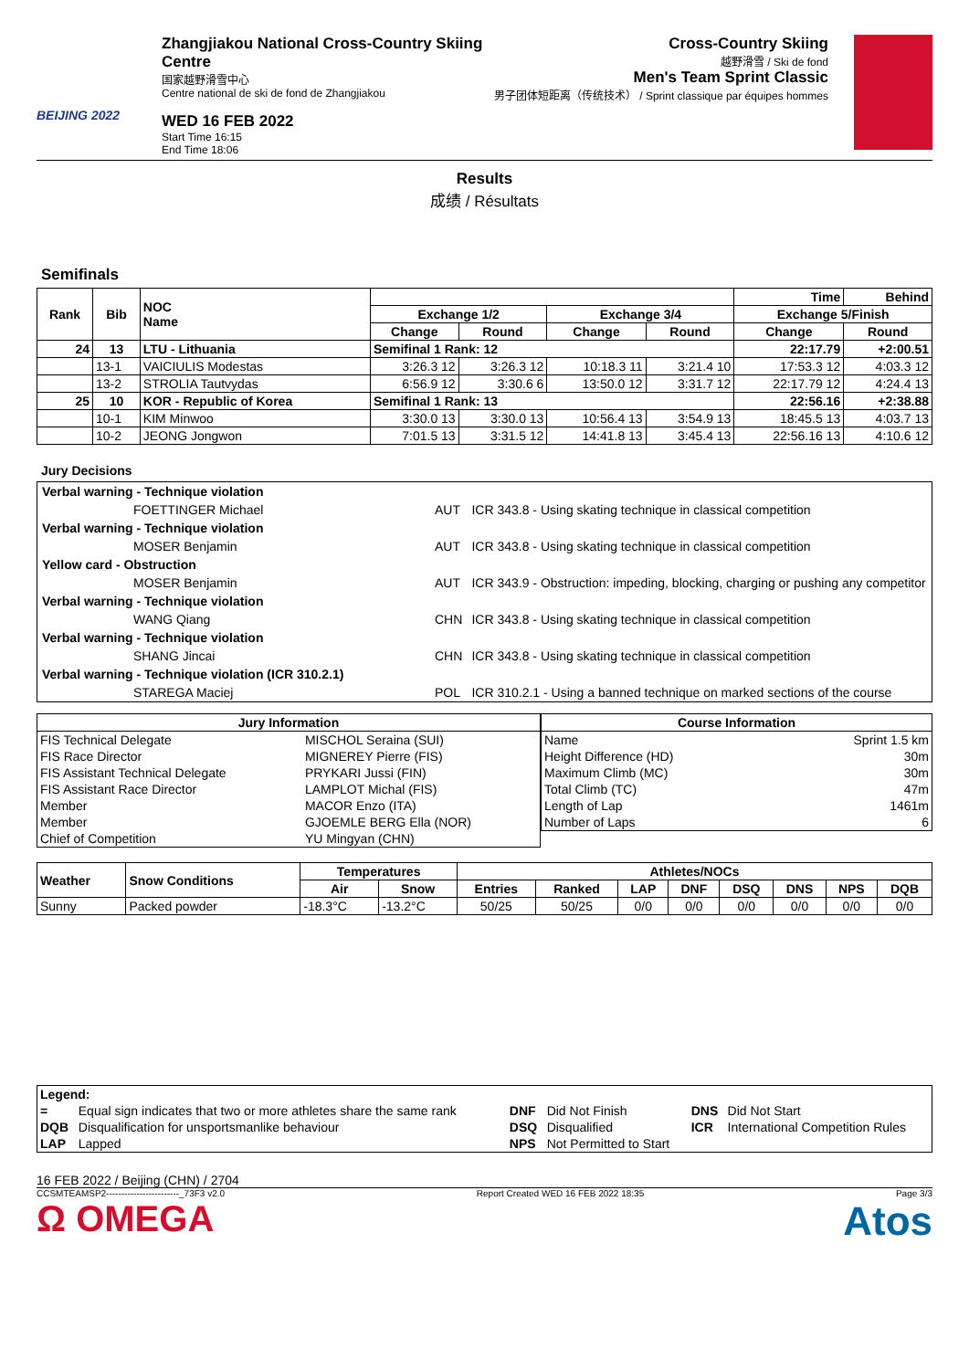BEIJING 2022
Zhangjiakou National Cross-Country Skiing Centre
国家越野滑雪中心
Centre national de ski de fond de Zhangjiakou
WED 16 FEB 2022
Start Time 16:15
End Time 18:06
Cross-Country Skiing
越野滑雪 / Ski de fond
Men's Team Sprint Classic
男子团体短距离（传统技术） / Sprint classique par équipes hommes
Results
成绩 / Résultats
Semifinals
| Rank | Bib | NOC Name | | | | | Time | Behind |
| --- | --- | --- | --- | --- | --- | --- | --- | --- |
| | | | Exchange 1/2 | | Exchange 3/4 | | Exchange 5/Finish | |
| | | | Change | Round | Change | Round | Change | Round |
| 24 | 13 | LTU - Lithuania | Semifinal 1 Rank: 12 | | | | 22:17.79 | +2:00.51 |
| | 13-1 | VAICIULIS Modestas | 3:26.3 12 | 3:26.3 12 | 10:18.3 11 | 3:21.4 10 | 17:53.3 12 | 4:03.3 12 |
| | 13-2 | STROLIA Tautvydas | 6:56.9 12 | 3:30.6 6 | 13:50.0 12 | 3:31.7 12 | 22:17.79 12 | 4:24.4 13 |
| 25 | 10 | KOR - Republic of Korea | Semifinal 1 Rank: 13 | | | | 22:56.16 | +2:38.88 |
| | 10-1 | KIM Minwoo | 3:30.0 13 | 3:30.0 13 | 10:56.4 13 | 3:54.9 13 | 18:45.5 13 | 4:03.7 13 |
| | 10-2 | JEONG Jongwon | 7:01.5 13 | 3:31.5 12 | 14:41.8 13 | 3:45.4 13 | 22:56.16 13 | 4:10.6 12 |
Jury Decisions
| Verbal warning - Technique violation | | |
| FOETTINGER Michael | AUT | ICR 343.8 - Using skating technique in classical competition |
| Verbal warning - Technique violation | | |
| MOSER Benjamin | AUT | ICR 343.8 - Using skating technique in classical competition |
| Yellow card - Obstruction | | |
| MOSER Benjamin | AUT | ICR 343.9 - Obstruction: impeding, blocking, charging or pushing any competitor |
| Verbal warning - Technique violation | | |
| WANG Qiang | CHN | ICR 343.8 - Using skating technique in classical competition |
| Verbal warning - Technique violation | | |
| SHANG Jincai | CHN | ICR 343.8 - Using skating technique in classical competition |
| Verbal warning - Technique violation (ICR 310.2.1) | | |
| STAREGA Maciej | POL | ICR 310.2.1 - Using a banned technique on marked sections of the course |
| Jury Information | |
| --- | --- |
| FIS Technical Delegate | MISCHOL Seraina (SUI) |
| FIS Race Director | MIGNEREY Pierre (FIS) |
| FIS Assistant Technical Delegate | PRYKARI Jussi (FIN) |
| FIS Assistant Race Director | LAMPLOT Michal (FIS) |
| Member | MACOR Enzo (ITA) |
| Member | GJOEMLE BERG Ella (NOR) |
| Chief of Competition | YU Mingyan (CHN) |
| Course Information | |
| --- | --- |
| Name | Sprint 1.5 km |
| Height Difference (HD) | 30m |
| Maximum Climb (MC) | 30m |
| Total Climb (TC) | 47m |
| Length of Lap | 1461m |
| Number of Laps | 6 |
| Weather | Snow Conditions | Temperatures | | Athletes/NOCs | | | | | | | |
| --- | --- | --- | --- | --- | --- | --- | --- | --- | --- | --- | --- |
| | | Air | Snow | Entries | Ranked | LAP | DNF | DSQ | DNS | NPS | DQB |
| Sunny | Packed powder | -18.3°C | -13.2°C | 50/25 | 50/25 | 0/0 | 0/0 | 0/0 | 0/0 | 0/0 | 0/0 |
| Legend: | | | | | |
| = | Equal sign indicates that two or more athletes share the same rank | DNF | Did Not Finish | DNS | Did Not Start |
| DQB | Disqualification for unsportsmanlike behaviour | DSQ | Disqualified | ICR | International Competition Rules |
| LAP | Lapped | NPS | Not Permitted to Start | | |
16 FEB 2022 / Beijing (CHN) / 2704
CCSMTEAMSP2------------------------_73F3 v2.0 Report Created WED 16 FEB 2022 18:35 Page 3/3
Ω OMEGA Atos